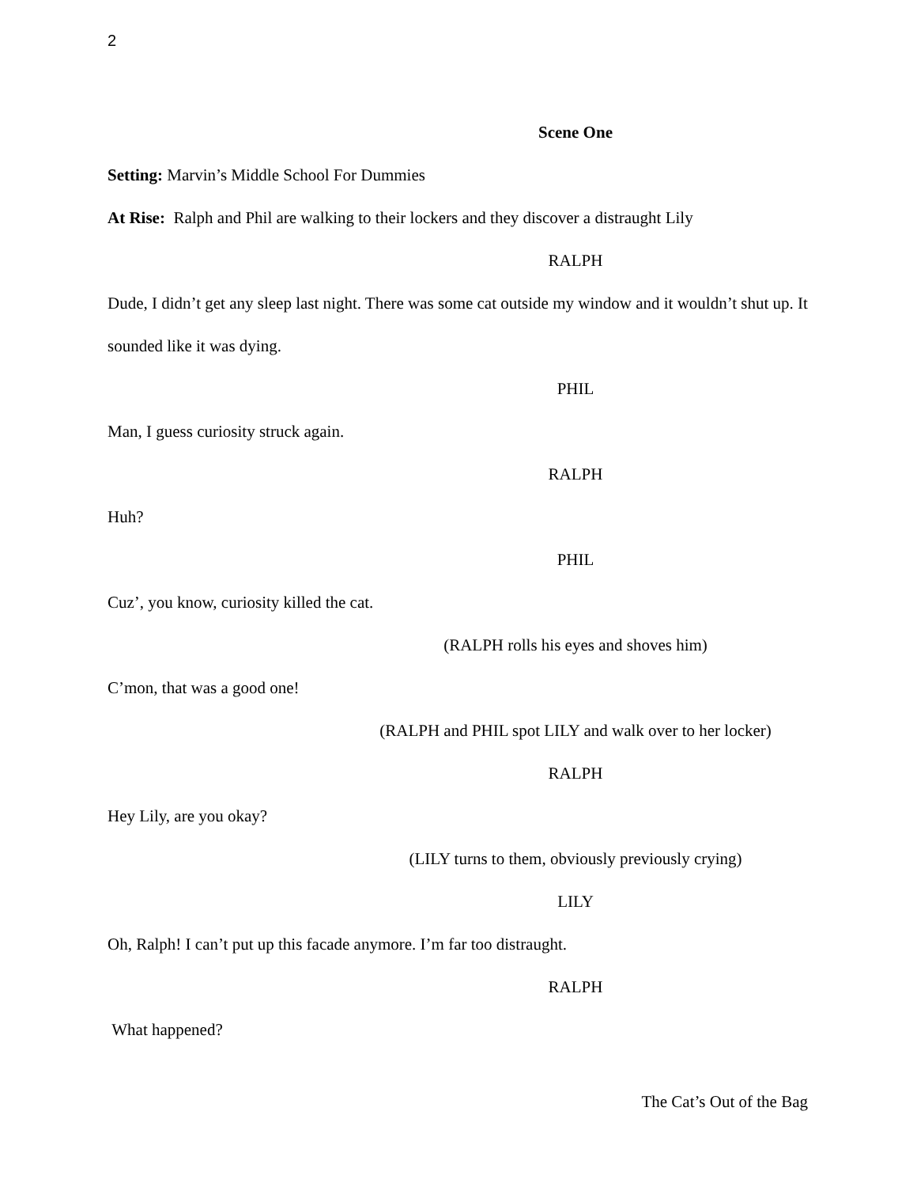2
Scene One
Setting: Marvin’s Middle School For Dummies
At Rise: Ralph and Phil are walking to their lockers and they discover a distraught Lily
RALPH
Dude, I didn’t get any sleep last night. There was some cat outside my window and it wouldn’t shut up. It sounded like it was dying.
PHIL
Man, I guess curiosity struck again.
RALPH
Huh?
PHIL
Cuz’, you know, curiosity killed the cat.
(RALPH rolls his eyes and shoves him)
C’mon, that was a good one!
(RALPH and PHIL spot LILY and walk over to her locker)
RALPH
Hey Lily, are you okay?
(LILY turns to them, obviously previously crying)
LILY
Oh, Ralph! I can’t put up this facade anymore. I’m far too distraught.
RALPH
What happened?
The Cat’s Out of the Bag